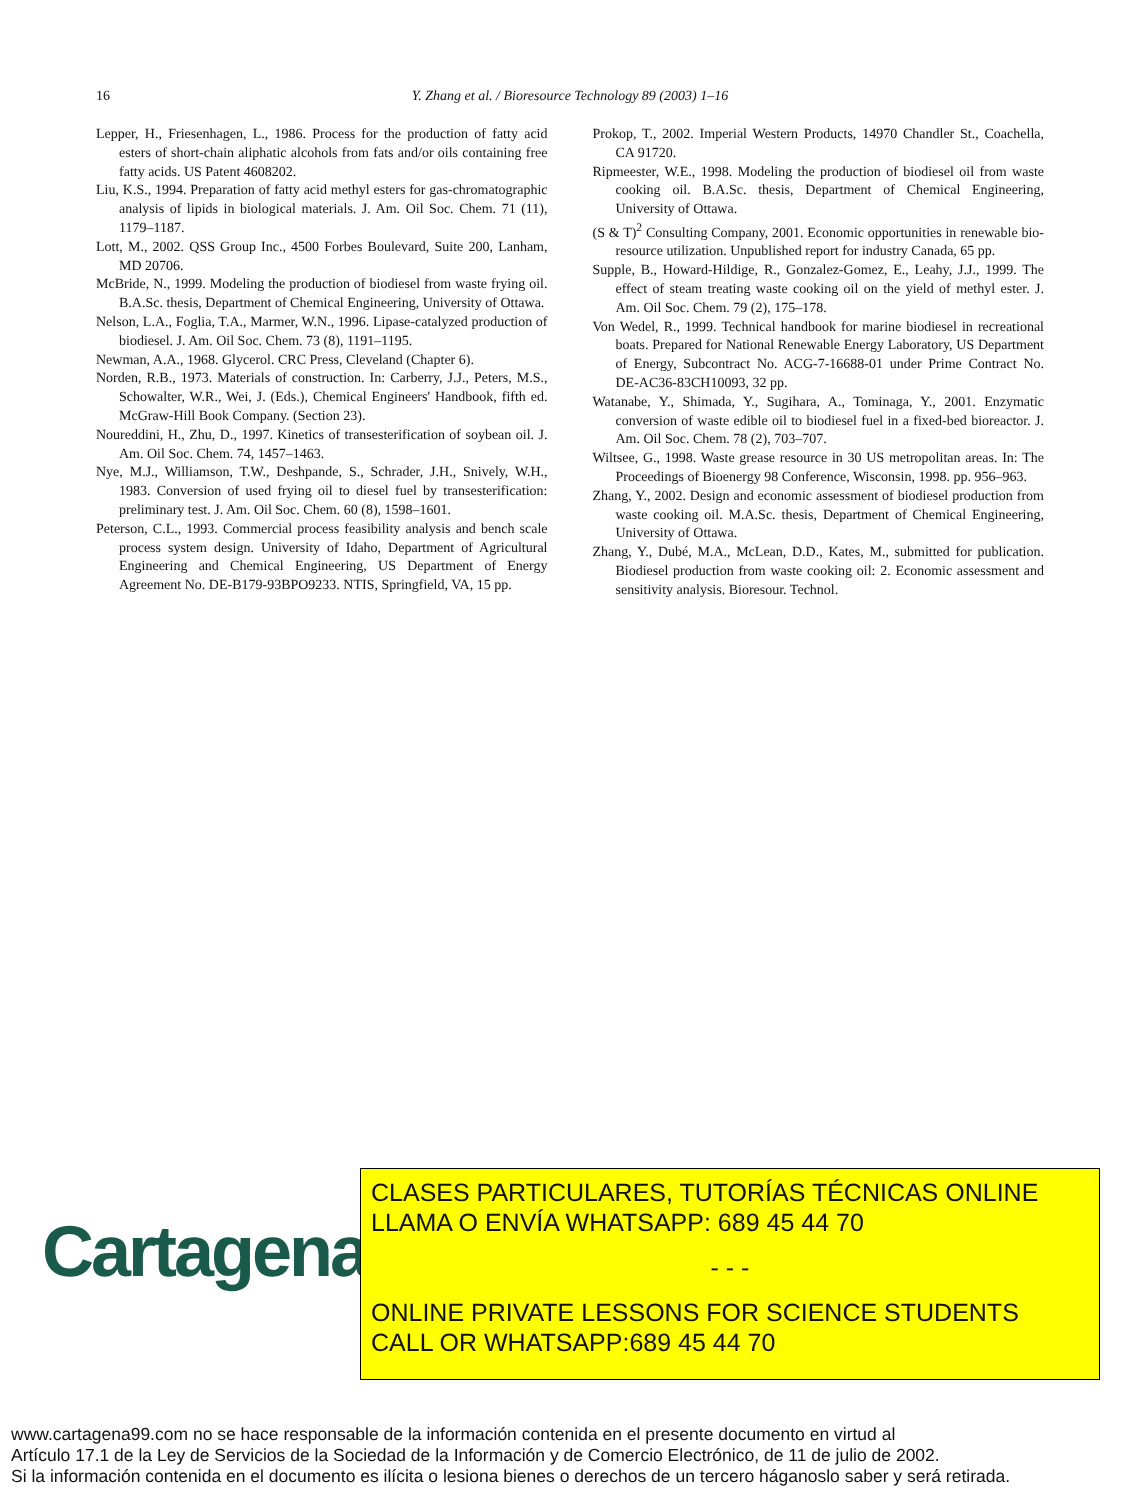16
Y. Zhang et al. / Bioresource Technology 89 (2003) 1–16
Lepper, H., Friesenhagen, L., 1986. Process for the production of fatty acid esters of short-chain aliphatic alcohols from fats and/or oils containing free fatty acids. US Patent 4608202.
Liu, K.S., 1994. Preparation of fatty acid methyl esters for gas-chromatographic analysis of lipids in biological materials. J. Am. Oil Soc. Chem. 71 (11), 1179–1187.
Lott, M., 2002. QSS Group Inc., 4500 Forbes Boulevard, Suite 200, Lanham, MD 20706.
McBride, N., 1999. Modeling the production of biodiesel from waste frying oil. B.A.Sc. thesis, Department of Chemical Engineering, University of Ottawa.
Nelson, L.A., Foglia, T.A., Marmer, W.N., 1996. Lipase-catalyzed production of biodiesel. J. Am. Oil Soc. Chem. 73 (8), 1191–1195.
Newman, A.A., 1968. Glycerol. CRC Press, Cleveland (Chapter 6).
Norden, R.B., 1973. Materials of construction. In: Carberry, J.J., Peters, M.S., Schowalter, W.R., Wei, J. (Eds.), Chemical Engineers' Handbook, fifth ed. McGraw-Hill Book Company. (Section 23).
Noureddini, H., Zhu, D., 1997. Kinetics of transesterification of soybean oil. J. Am. Oil Soc. Chem. 74, 1457–1463.
Nye, M.J., Williamson, T.W., Deshpande, S., Schrader, J.H., Snively, W.H., 1983. Conversion of used frying oil to diesel fuel by transesterification: preliminary test. J. Am. Oil Soc. Chem. 60 (8), 1598–1601.
Peterson, C.L., 1993. Commercial process feasibility analysis and bench scale process system design. University of Idaho, Department of Agricultural Engineering and Chemical Engineering, US Department of Energy Agreement No. DE-B179-93BPO9233. NTIS, Springfield, VA, 15 pp.
Prokop, T., 2002. Imperial Western Products, 14970 Chandler St., Coachella, CA 91720.
Ripmeester, W.E., 1998. Modeling the production of biodiesel oil from waste cooking oil. B.A.Sc. thesis, Department of Chemical Engineering, University of Ottawa.
(S & T)<sup>2</sup> Consulting Company, 2001. Economic opportunities in renewable bio-resource utilization. Unpublished report for industry Canada, 65 pp.
Supple, B., Howard-Hildige, R., Gonzalez-Gomez, E., Leahy, J.J., 1999. The effect of steam treating waste cooking oil on the yield of methyl ester. J. Am. Oil Soc. Chem. 79 (2), 175–178.
Von Wedel, R., 1999. Technical handbook for marine biodiesel in recreational boats. Prepared for National Renewable Energy Laboratory, US Department of Energy, Subcontract No. ACG-7-16688-01 under Prime Contract No. DE-AC36-83CH10093, 32 pp.
Watanabe, Y., Shimada, Y., Sugihara, A., Tominaga, Y., 2001. Enzymatic conversion of waste edible oil to biodiesel fuel in a fixed-bed bioreactor. J. Am. Oil Soc. Chem. 78 (2), 703–707.
Wiltsee, G., 1998. Waste grease resource in 30 US metropolitan areas. In: The Proceedings of Bioenergy 98 Conference, Wisconsin, 1998. pp. 956–963.
Zhang, Y., 2002. Design and economic assessment of biodiesel production from waste cooking oil. M.A.Sc. thesis, Department of Chemical Engineering, University of Ottawa.
Zhang, Y., Dubé, M.A., McLean, D.D., Kates, M., submitted for publication. Biodiesel production from waste cooking oil: 2. Economic assessment and sensitivity analysis. Bioresour. Technol.
Cartagena99
CLASES PARTICULARES, TUTORÍAS TÉCNICAS ONLINE
LLAMA O ENVÍA WHATSAPP: 689 45 44 70
- - -
ONLINE PRIVATE LESSONS FOR SCIENCE STUDENTS
CALL OR WHATSAPP:689 45 44 70
www.cartagena99.com no se hace responsable de la información contenida en el presente documento en virtud al
Artículo 17.1 de la Ley de Servicios de la Sociedad de la Información y de Comercio Electrónico, de 11 de julio de 2002.
Si la información contenida en el documento es ilícita o lesiona bienes o derechos de un tercero háganoslo saber y será retirada.